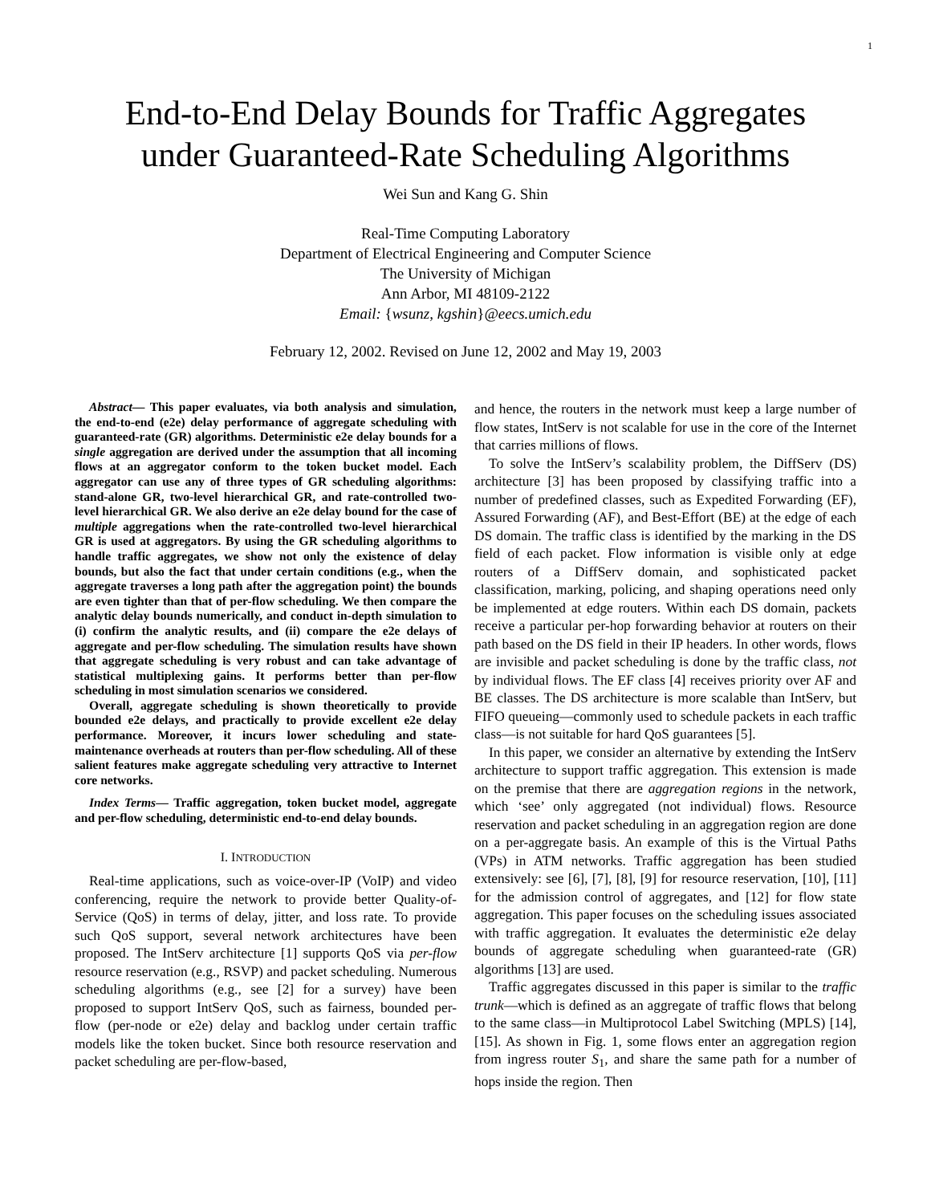1
End-to-End Delay Bounds for Traffic Aggregates
under Guaranteed-Rate Scheduling Algorithms
Wei Sun and Kang G. Shin
Real-Time Computing Laboratory
Department of Electrical Engineering and Computer Science
The University of Michigan
Ann Arbor, MI 48109-2122
Email: {wsunz, kgshin}@eecs.umich.edu
February 12, 2002. Revised on June 12, 2002 and May 19, 2003
Abstract— This paper evaluates, via both analysis and simulation, the end-to-end (e2e) delay performance of aggregate scheduling with guaranteed-rate (GR) algorithms. Deterministic e2e delay bounds for a single aggregation are derived under the assumption that all incoming flows at an aggregator conform to the token bucket model. Each aggregator can use any of three types of GR scheduling algorithms: stand-alone GR, two-level hierarchical GR, and rate-controlled two-level hierarchical GR. We also derive an e2e delay bound for the case of multiple aggregations when the rate-controlled two-level hierarchical GR is used at aggregators. By using the GR scheduling algorithms to handle traffic aggregates, we show not only the existence of delay bounds, but also the fact that under certain conditions (e.g., when the aggregate traverses a long path after the aggregation point) the bounds are even tighter than that of per-flow scheduling. We then compare the analytic delay bounds numerically, and conduct in-depth simulation to (i) confirm the analytic results, and (ii) compare the e2e delays of aggregate and per-flow scheduling. The simulation results have shown that aggregate scheduling is very robust and can take advantage of statistical multiplexing gains. It performs better than per-flow scheduling in most simulation scenarios we considered.
Overall, aggregate scheduling is shown theoretically to provide bounded e2e delays, and practically to provide excellent e2e delay performance. Moreover, it incurs lower scheduling and state-maintenance overheads at routers than per-flow scheduling. All of these salient features make aggregate scheduling very attractive to Internet core networks.
Index Terms— Traffic aggregation, token bucket model, aggregate and per-flow scheduling, deterministic end-to-end delay bounds.
I. INTRODUCTION
Real-time applications, such as voice-over-IP (VoIP) and video conferencing, require the network to provide better Quality-of-Service (QoS) in terms of delay, jitter, and loss rate. To provide such QoS support, several network architectures have been proposed. The IntServ architecture [1] supports QoS via per-flow resource reservation (e.g., RSVP) and packet scheduling. Numerous scheduling algorithms (e.g., see [2] for a survey) have been proposed to support IntServ QoS, such as fairness, bounded per-flow (per-node or e2e) delay and backlog under certain traffic models like the token bucket. Since both resource reservation and packet scheduling are per-flow-based,
and hence, the routers in the network must keep a large number of flow states, IntServ is not scalable for use in the core of the Internet that carries millions of flows.
To solve the IntServ’s scalability problem, the DiffServ (DS) architecture [3] has been proposed by classifying traffic into a number of predefined classes, such as Expedited Forwarding (EF), Assured Forwarding (AF), and Best-Effort (BE) at the edge of each DS domain. The traffic class is identified by the marking in the DS field of each packet. Flow information is visible only at edge routers of a DiffServ domain, and sophisticated packet classification, marking, policing, and shaping operations need only be implemented at edge routers. Within each DS domain, packets receive a particular per-hop forwarding behavior at routers on their path based on the DS field in their IP headers. In other words, flows are invisible and packet scheduling is done by the traffic class, not by individual flows. The EF class [4] receives priority over AF and BE classes. The DS architecture is more scalable than IntServ, but FIFO queueing—commonly used to schedule packets in each traffic class—is not suitable for hard QoS guarantees [5].
In this paper, we consider an alternative by extending the IntServ architecture to support traffic aggregation. This extension is made on the premise that there are aggregation regions in the network, which ‘see’ only aggregated (not individual) flows. Resource reservation and packet scheduling in an aggregation region are done on a per-aggregate basis. An example of this is the Virtual Paths (VPs) in ATM networks. Traffic aggregation has been studied extensively: see [6], [7], [8], [9] for resource reservation, [10], [11] for the admission control of aggregates, and [12] for flow state aggregation. This paper focuses on the scheduling issues associated with traffic aggregation. It evaluates the deterministic e2e delay bounds of aggregate scheduling when guaranteed-rate (GR) algorithms [13] are used.
Traffic aggregates discussed in this paper is similar to the traffic trunk—which is defined as an aggregate of traffic flows that belong to the same class—in Multiprotocol Label Switching (MPLS) [14], [15]. As shown in Fig. 1, some flows enter an aggregation region from ingress router S<sub>1</sub>, and share the same path for a number of hops inside the region. Then